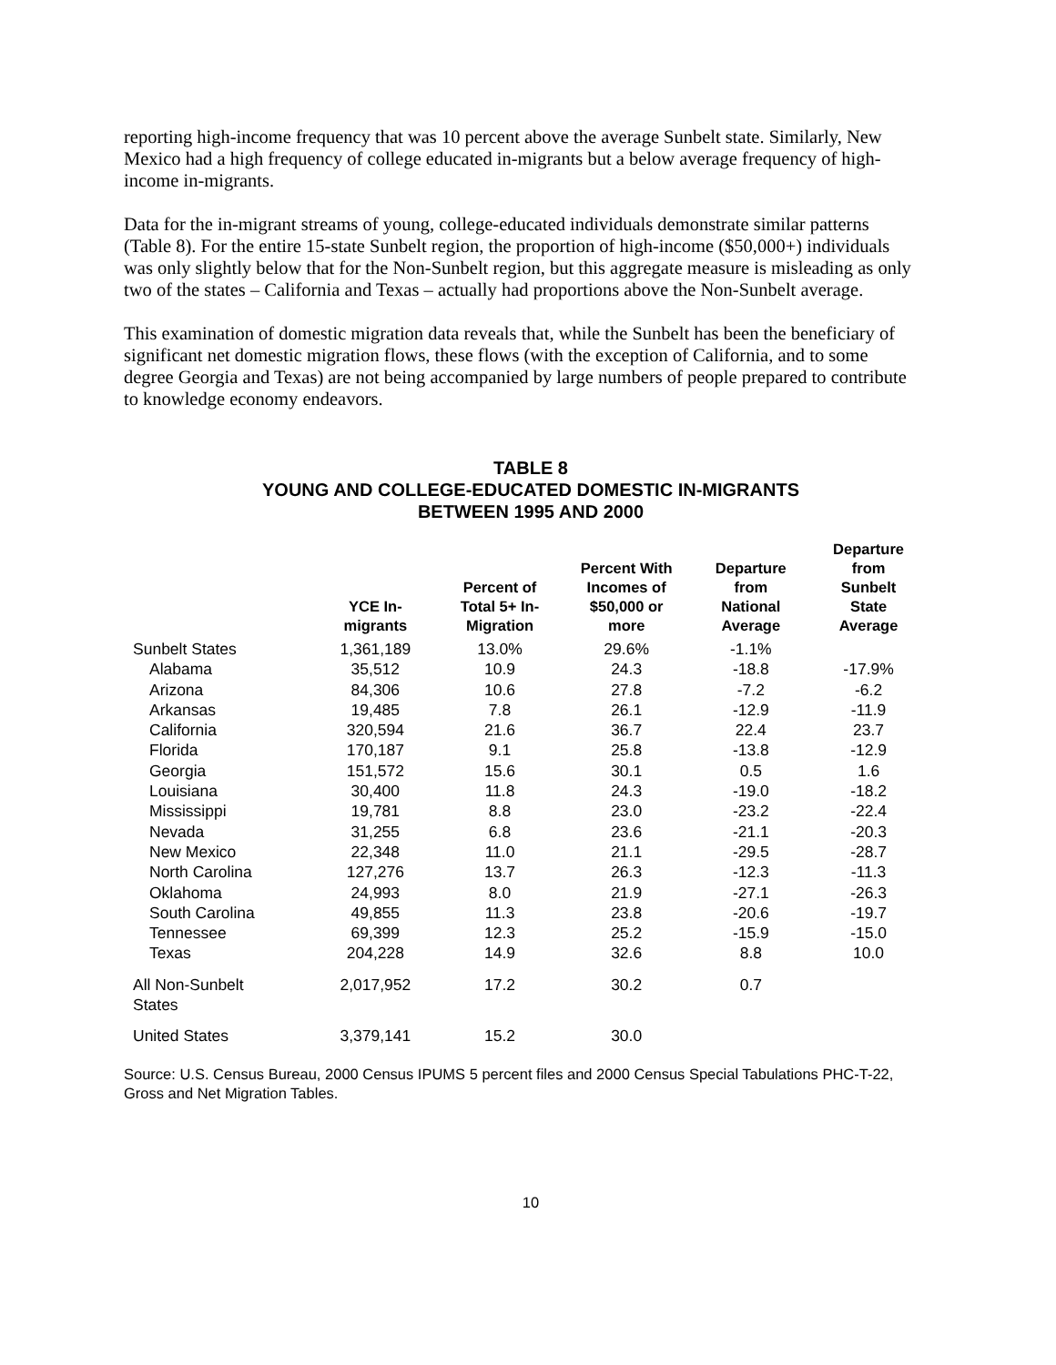reporting high-income frequency that was 10 percent above the average Sunbelt state. Similarly, New Mexico had a high frequency of college educated in-migrants but a below average frequency of high-income in-migrants.
Data for the in-migrant streams of young, college-educated individuals demonstrate similar patterns (Table 8). For the entire 15-state Sunbelt region, the proportion of high-income ($50,000+) individuals was only slightly below that for the Non-Sunbelt region, but this aggregate measure is misleading as only two of the states – California and Texas – actually had proportions above the Non-Sunbelt average.
This examination of domestic migration data reveals that, while the Sunbelt has been the beneficiary of significant net domestic migration flows, these flows (with the exception of California, and to some degree Georgia and Texas) are not being accompanied by large numbers of people prepared to contribute to knowledge economy endeavors.
TABLE 8
YOUNG AND COLLEGE-EDUCATED DOMESTIC IN-MIGRANTS
BETWEEN 1995 AND 2000
| | YCE In- migrants | Percent of Total 5+ In- Migration | Percent With Incomes of $50,000 or more | Departure from National Average | Departure from Sunbelt State Average |
| --- | --- | --- | --- | --- | --- |
| Sunbelt States | 1,361,189 | 13.0% | 29.6% | -1.1% | |
| Alabama | 35,512 | 10.9 | 24.3 | -18.8 | -17.9% |
| Arizona | 84,306 | 10.6 | 27.8 | -7.2 | -6.2 |
| Arkansas | 19,485 | 7.8 | 26.1 | -12.9 | -11.9 |
| California | 320,594 | 21.6 | 36.7 | 22.4 | 23.7 |
| Florida | 170,187 | 9.1 | 25.8 | -13.8 | -12.9 |
| Georgia | 151,572 | 15.6 | 30.1 | 0.5 | 1.6 |
| Louisiana | 30,400 | 11.8 | 24.3 | -19.0 | -18.2 |
| Mississippi | 19,781 | 8.8 | 23.0 | -23.2 | -22.4 |
| Nevada | 31,255 | 6.8 | 23.6 | -21.1 | -20.3 |
| New Mexico | 22,348 | 11.0 | 21.1 | -29.5 | -28.7 |
| North Carolina | 127,276 | 13.7 | 26.3 | -12.3 | -11.3 |
| Oklahoma | 24,993 | 8.0 | 21.9 | -27.1 | -26.3 |
| South Carolina | 49,855 | 11.3 | 23.8 | -20.6 | -19.7 |
| Tennessee | 69,399 | 12.3 | 25.2 | -15.9 | -15.0 |
| Texas | 204,228 | 14.9 | 32.6 | 8.8 | 10.0 |
| All Non-Sunbelt States | 2,017,952 | 17.2 | 30.2 | 0.7 | |
| United States | 3,379,141 | 15.2 | 30.0 | | |
Source: U.S. Census Bureau, 2000 Census IPUMS 5 percent files and 2000 Census Special Tabulations PHC-T-22, Gross and Net Migration Tables.
10